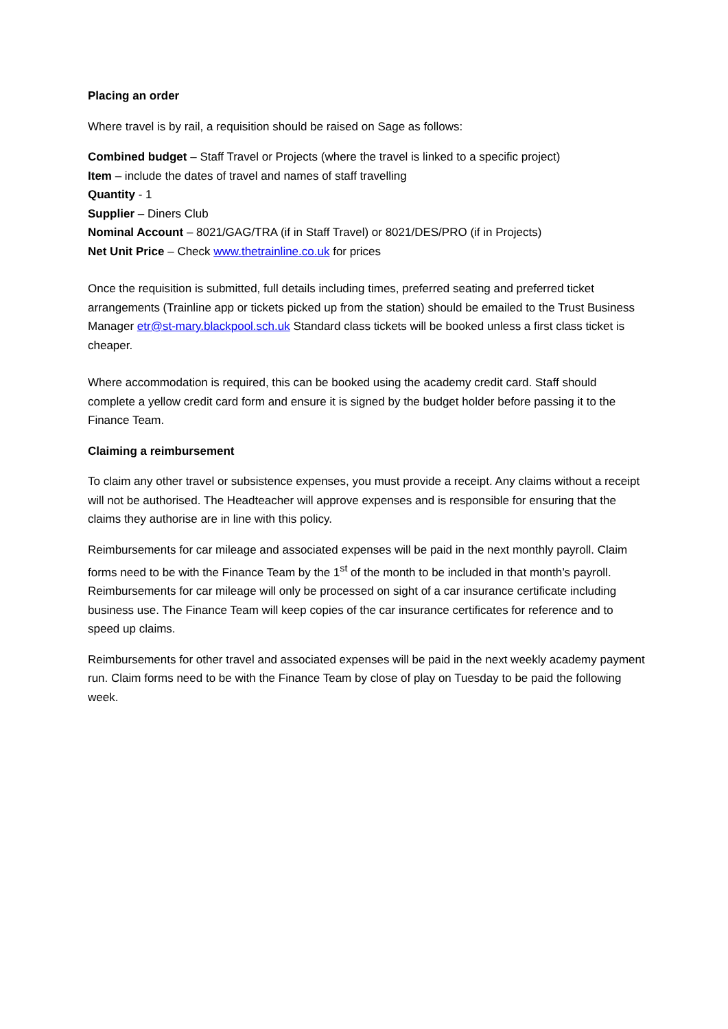Placing an order
Where travel is by rail, a requisition should be raised on Sage as follows:
Combined budget – Staff Travel or Projects (where the travel is linked to a specific project)
Item – include the dates of travel and names of staff travelling
Quantity - 1
Supplier – Diners Club
Nominal Account – 8021/GAG/TRA (if in Staff Travel) or 8021/DES/PRO (if in Projects)
Net Unit Price – Check www.thetrainline.co.uk for prices
Once the requisition is submitted, full details including times, preferred seating and preferred ticket arrangements (Trainline app or tickets picked up from the station) should be emailed to the Trust Business Manager etr@st-mary.blackpool.sch.uk Standard class tickets will be booked unless a first class ticket is cheaper.
Where accommodation is required, this can be booked using the academy credit card. Staff should complete a yellow credit card form and ensure it is signed by the budget holder before passing it to the Finance Team.
Claiming a reimbursement
To claim any other travel or subsistence expenses, you must provide a receipt. Any claims without a receipt will not be authorised. The Headteacher will approve expenses and is responsible for ensuring that the claims they authorise are in line with this policy.
Reimbursements for car mileage and associated expenses will be paid in the next monthly payroll. Claim forms need to be with the Finance Team by the 1<sup>st</sup> of the month to be included in that month’s payroll. Reimbursements for car mileage will only be processed on sight of a car insurance certificate including business use. The Finance Team will keep copies of the car insurance certificates for reference and to speed up claims.
Reimbursements for other travel and associated expenses will be paid in the next weekly academy payment run. Claim forms need to be with the Finance Team by close of play on Tuesday to be paid the following week.